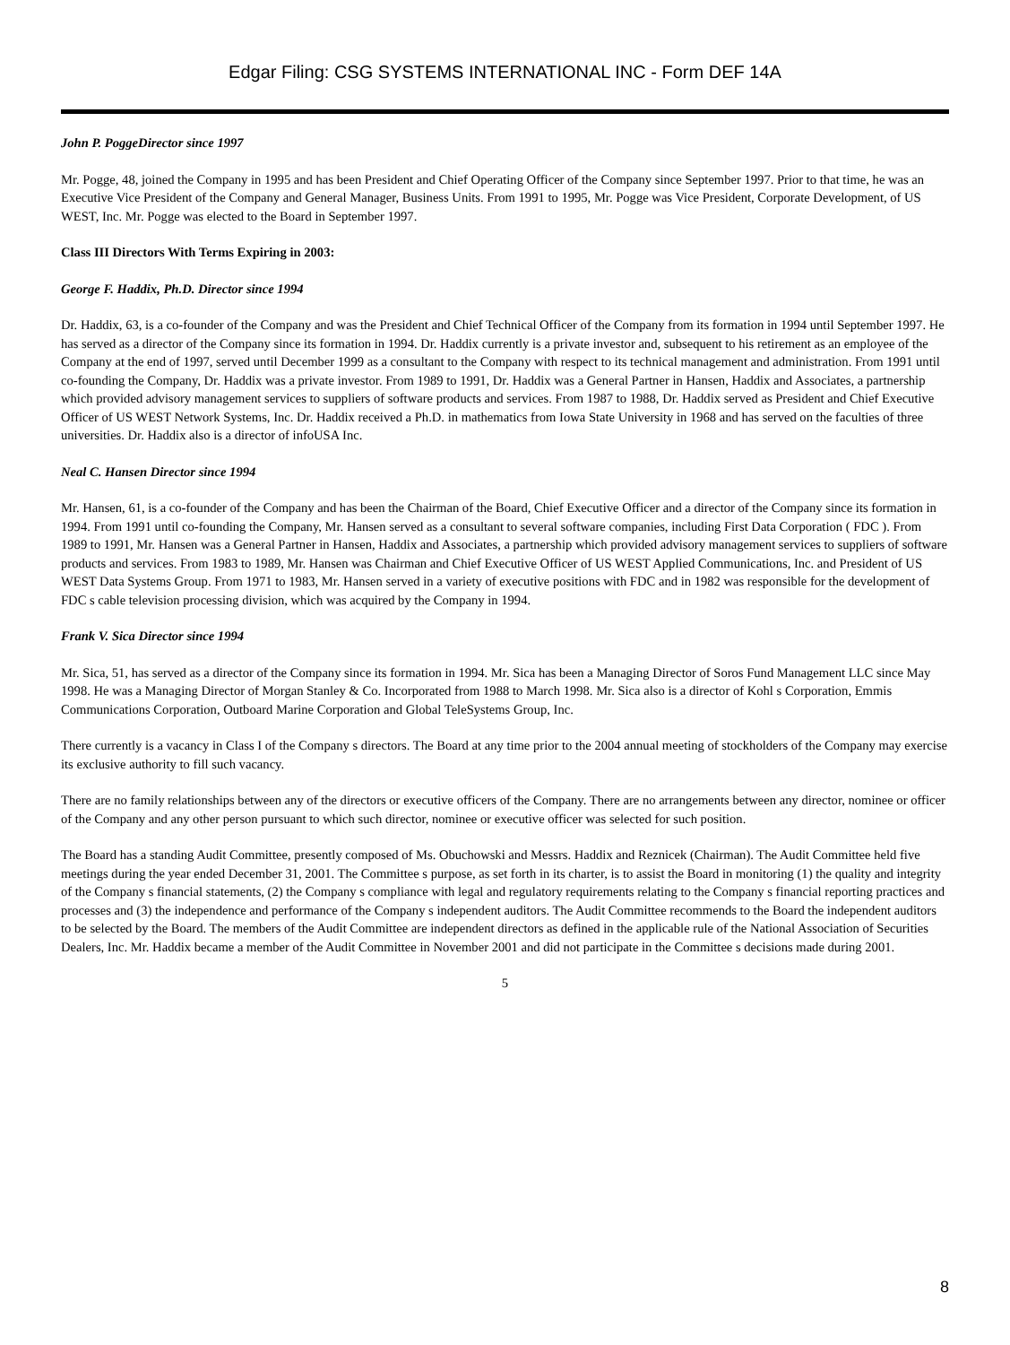Edgar Filing: CSG SYSTEMS INTERNATIONAL INC - Form DEF 14A
John P. PoggeDirector since 1997
Mr. Pogge, 48, joined the Company in 1995 and has been President and Chief Operating Officer of the Company since September 1997. Prior to that time, he was an Executive Vice President of the Company and General Manager, Business Units. From 1991 to 1995, Mr. Pogge was Vice President, Corporate Development, of US WEST, Inc. Mr. Pogge was elected to the Board in September 1997.
Class III Directors With Terms Expiring in 2003:
George F. Haddix, Ph.D. Director since 1994
Dr. Haddix, 63, is a co-founder of the Company and was the President and Chief Technical Officer of the Company from its formation in 1994 until September 1997. He has served as a director of the Company since its formation in 1994. Dr. Haddix currently is a private investor and, subsequent to his retirement as an employee of the Company at the end of 1997, served until December 1999 as a consultant to the Company with respect to its technical management and administration. From 1991 until co-founding the Company, Dr. Haddix was a private investor. From 1989 to 1991, Dr. Haddix was a General Partner in Hansen, Haddix and Associates, a partnership which provided advisory management services to suppliers of software products and services. From 1987 to 1988, Dr. Haddix served as President and Chief Executive Officer of US WEST Network Systems, Inc. Dr. Haddix received a Ph.D. in mathematics from Iowa State University in 1968 and has served on the faculties of three universities. Dr. Haddix also is a director of infoUSA Inc.
Neal C. Hansen Director since 1994
Mr. Hansen, 61, is a co-founder of the Company and has been the Chairman of the Board, Chief Executive Officer and a director of the Company since its formation in 1994. From 1991 until co-founding the Company, Mr. Hansen served as a consultant to several software companies, including First Data Corporation ( FDC ). From 1989 to 1991, Mr. Hansen was a General Partner in Hansen, Haddix and Associates, a partnership which provided advisory management services to suppliers of software products and services. From 1983 to 1989, Mr. Hansen was Chairman and Chief Executive Officer of US WEST Applied Communications, Inc. and President of US WEST Data Systems Group. From 1971 to 1983, Mr. Hansen served in a variety of executive positions with FDC and in 1982 was responsible for the development of FDC s cable television processing division, which was acquired by the Company in 1994.
Frank V. Sica Director since 1994
Mr. Sica, 51, has served as a director of the Company since its formation in 1994. Mr. Sica has been a Managing Director of Soros Fund Management LLC since May 1998. He was a Managing Director of Morgan Stanley & Co. Incorporated from 1988 to March 1998. Mr. Sica also is a director of Kohl s Corporation, Emmis Communications Corporation, Outboard Marine Corporation and Global TeleSystems Group, Inc.
There currently is a vacancy in Class I of the Company s directors. The Board at any time prior to the 2004 annual meeting of stockholders of the Company may exercise its exclusive authority to fill such vacancy.
There are no family relationships between any of the directors or executive officers of the Company. There are no arrangements between any director, nominee or officer of the Company and any other person pursuant to which such director, nominee or executive officer was selected for such position.
The Board has a standing Audit Committee, presently composed of Ms. Obuchowski and Messrs. Haddix and Reznicek (Chairman). The Audit Committee held five meetings during the year ended December 31, 2001. The Committee s purpose, as set forth in its charter, is to assist the Board in monitoring (1) the quality and integrity of the Company s financial statements, (2) the Company s compliance with legal and regulatory requirements relating to the Company s financial reporting practices and processes and (3) the independence and performance of the Company s independent auditors. The Audit Committee recommends to the Board the independent auditors to be selected by the Board. The members of the Audit Committee are independent directors as defined in the applicable rule of the National Association of Securities Dealers, Inc. Mr. Haddix became a member of the Audit Committee in November 2001 and did not participate in the Committee s decisions made during 2001.
5
8